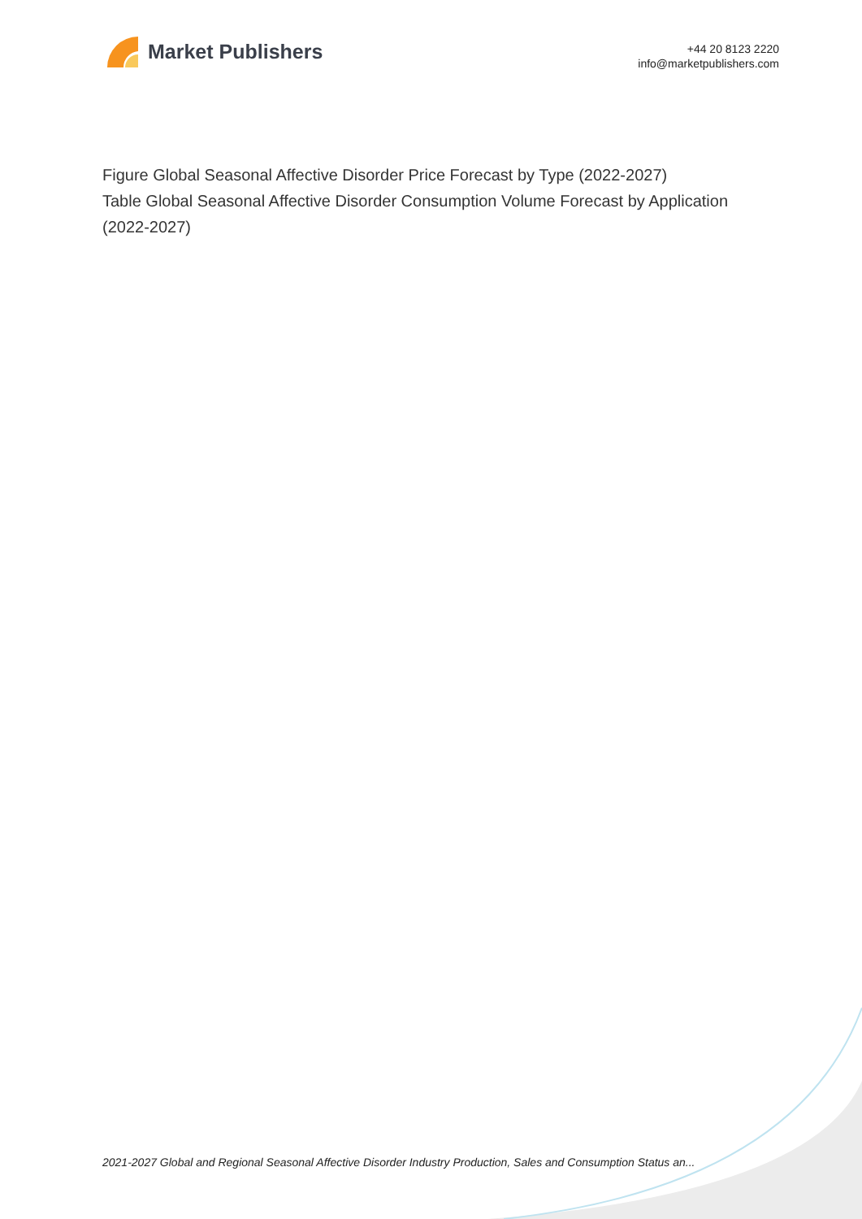Market Publishers
+44 20 8123 2220
info@marketpublishers.com
Figure Global Seasonal Affective Disorder Price Forecast by Type (2022-2027)
Table Global Seasonal Affective Disorder Consumption Volume Forecast by Application (2022-2027)
2021-2027 Global and Regional Seasonal Affective Disorder Industry Production, Sales and Consumption Status an...